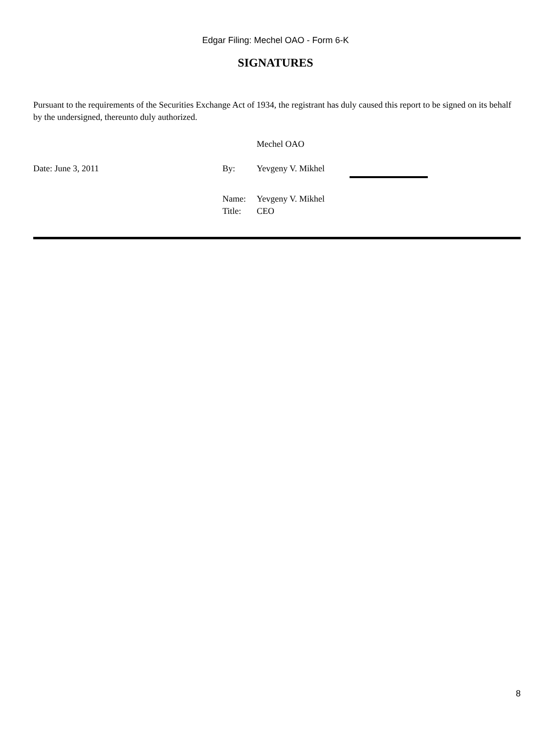Edgar Filing: Mechel OAO - Form 6-K
SIGNATURES
Pursuant to the requirements of the Securities Exchange Act of 1934, the registrant has duly caused this report to be signed on its behalf by the undersigned, thereunto duly authorized.
Mechel OAO
Date: June 3, 2011
By:
Yevgeny V. Mikhel
Name:
Yevgeny V. Mikhel
Title:
CEO
8